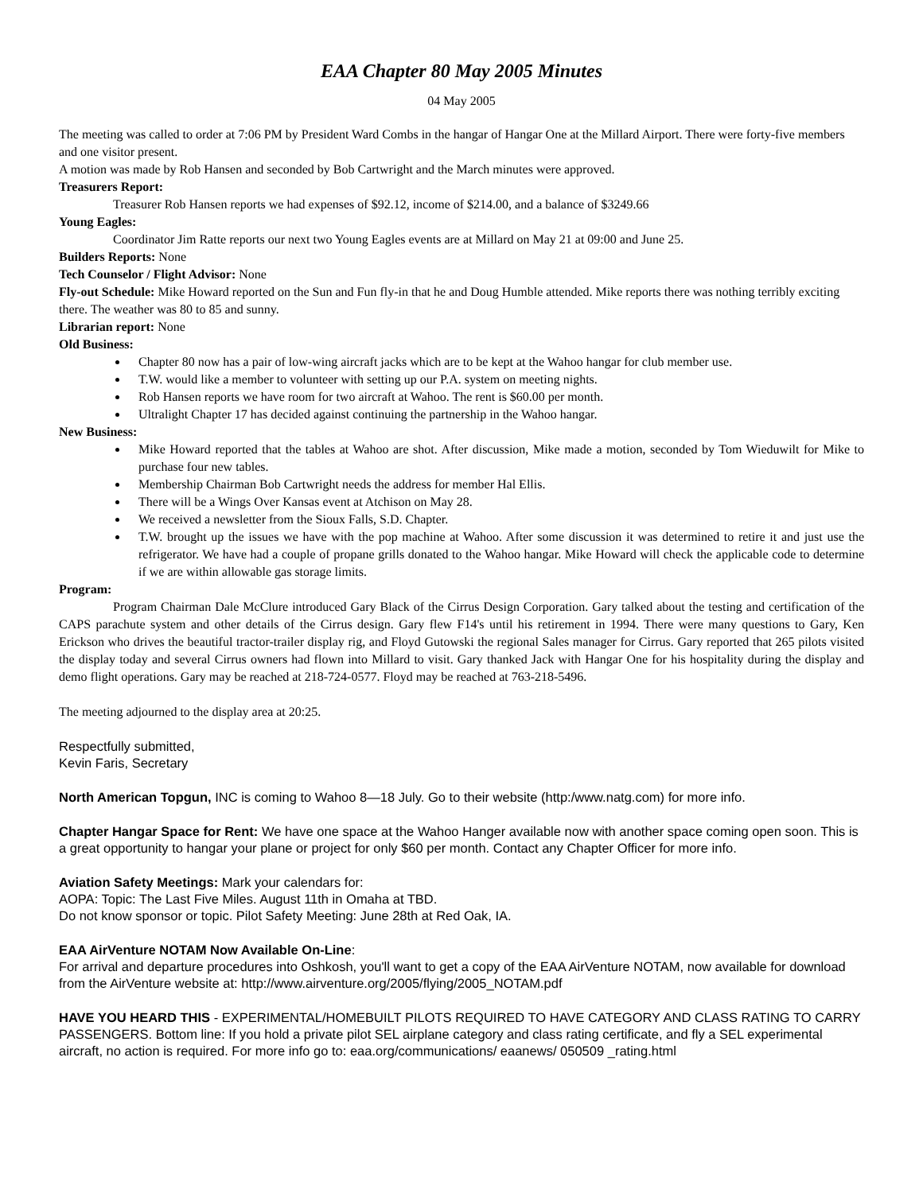EAA Chapter 80 May 2005 Minutes
04 May 2005
The meeting was called to order at 7:06 PM by President Ward Combs in the hangar of Hangar One at the Millard Airport. There were forty-five members and one visitor present.
A motion was made by Rob Hansen and seconded by Bob Cartwright and the March minutes were approved.
Treasurers Report:
Treasurer Rob Hansen reports we had expenses of $92.12, income of $214.00, and a balance of $3249.66
Young Eagles:
Coordinator Jim Ratte reports our next two Young Eagles events are at Millard on May 21 at 09:00 and June 25.
Builders Reports: None
Tech Counselor / Flight Advisor: None
Fly-out Schedule: Mike Howard reported on the Sun and Fun fly-in that he and Doug Humble attended. Mike reports there was nothing terribly exciting there. The weather was 80 to 85 and sunny.
Librarian report: None
Old Business:
Chapter 80 now has a pair of low-wing aircraft jacks which are to be kept at the Wahoo hangar for club member use.
T.W. would like a member to volunteer with setting up our P.A. system on meeting nights.
Rob Hansen reports we have room for two aircraft at Wahoo. The rent is $60.00 per month.
Ultralight Chapter 17 has decided against continuing the partnership in the Wahoo hangar.
New Business:
Mike Howard reported that the tables at Wahoo are shot. After discussion, Mike made a motion, seconded by Tom Wieduwilt for Mike to purchase four new tables.
Membership Chairman Bob Cartwright needs the address for member Hal Ellis.
There will be a Wings Over Kansas event at Atchison on May 28.
We received a newsletter from the Sioux Falls, S.D. Chapter.
T.W. brought up the issues we have with the pop machine at Wahoo. After some discussion it was determined to retire it and just use the refrigerator. We have had a couple of propane grills donated to the Wahoo hangar. Mike Howard will check the applicable code to determine if we are within allowable gas storage limits.
Program:
Program Chairman Dale McClure introduced Gary Black of the Cirrus Design Corporation. Gary talked about the testing and certification of the CAPS parachute system and other details of the Cirrus design. Gary flew F14's until his retirement in 1994. There were many questions to Gary, Ken Erickson who drives the beautiful tractor-trailer display rig, and Floyd Gutowski the regional Sales manager for Cirrus. Gary reported that 265 pilots visited the display today and several Cirrus owners had flown into Millard to visit. Gary thanked Jack with Hangar One for his hospitality during the display and demo flight operations. Gary may be reached at 218-724-0577. Floyd may be reached at 763-218-5496.
The meeting adjourned to the display area at 20:25.
Respectfully submitted,
Kevin Faris, Secretary
North American Topgun, INC is coming to Wahoo 8—18 July. Go to their website (http:/www.natg.com) for more info.
Chapter Hangar Space for Rent: We have one space at the Wahoo Hanger available now with another space coming open soon. This is a great opportunity to hangar your plane or project for only $60 per month. Contact any Chapter Officer for more info.
Aviation Safety Meetings: Mark your calendars for:
AOPA: Topic: The Last Five Miles. August 11th in Omaha at TBD.
Do not know sponsor or topic. Pilot Safety Meeting: June 28th at Red Oak, IA.
EAA AirVenture NOTAM Now Available On-Line:
For arrival and departure procedures into Oshkosh, you'll want to get a copy of the EAA AirVenture NOTAM, now available for download from the AirVenture website at: http://www.airventure.org/2005/flying/2005_NOTAM.pdf
HAVE YOU HEARD THIS - EXPERIMENTAL/HOMEBUILT PILOTS REQUIRED TO HAVE CATEGORY AND CLASS RATING TO CARRY PASSENGERS. Bottom line: If you hold a private pilot SEL airplane category and class rating certificate, and fly a SEL experimental aircraft, no action is required. For more info go to: eaa.org/communications/ eaanews/ 050509 _rating.html